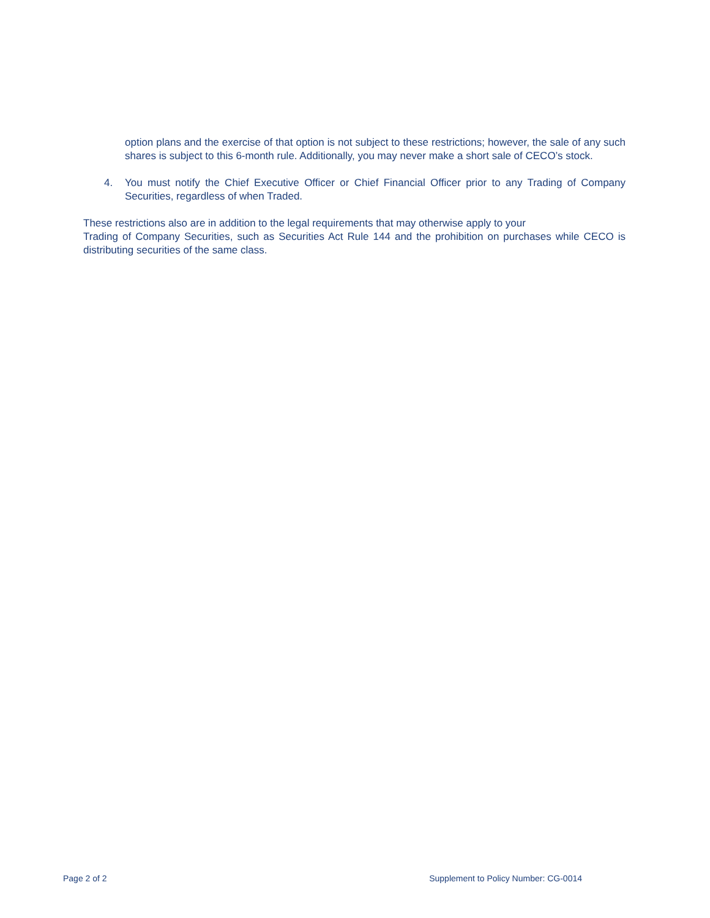option plans and the exercise of that option is not subject to these restrictions; however, the sale of any such shares is subject to this 6-month rule. Additionally, you may never make a short sale of CECO’s stock.
4. You must notify the Chief Executive Officer or Chief Financial Officer prior to any Trading of Company Securities, regardless of when Traded.
These restrictions also are in addition to the legal requirements that may otherwise apply to your
Trading of Company Securities, such as Securities Act Rule 144 and the prohibition on purchases while CECO is distributing securities of the same class.
Page 2 of 2 Supplement to Policy Number: CG-0014